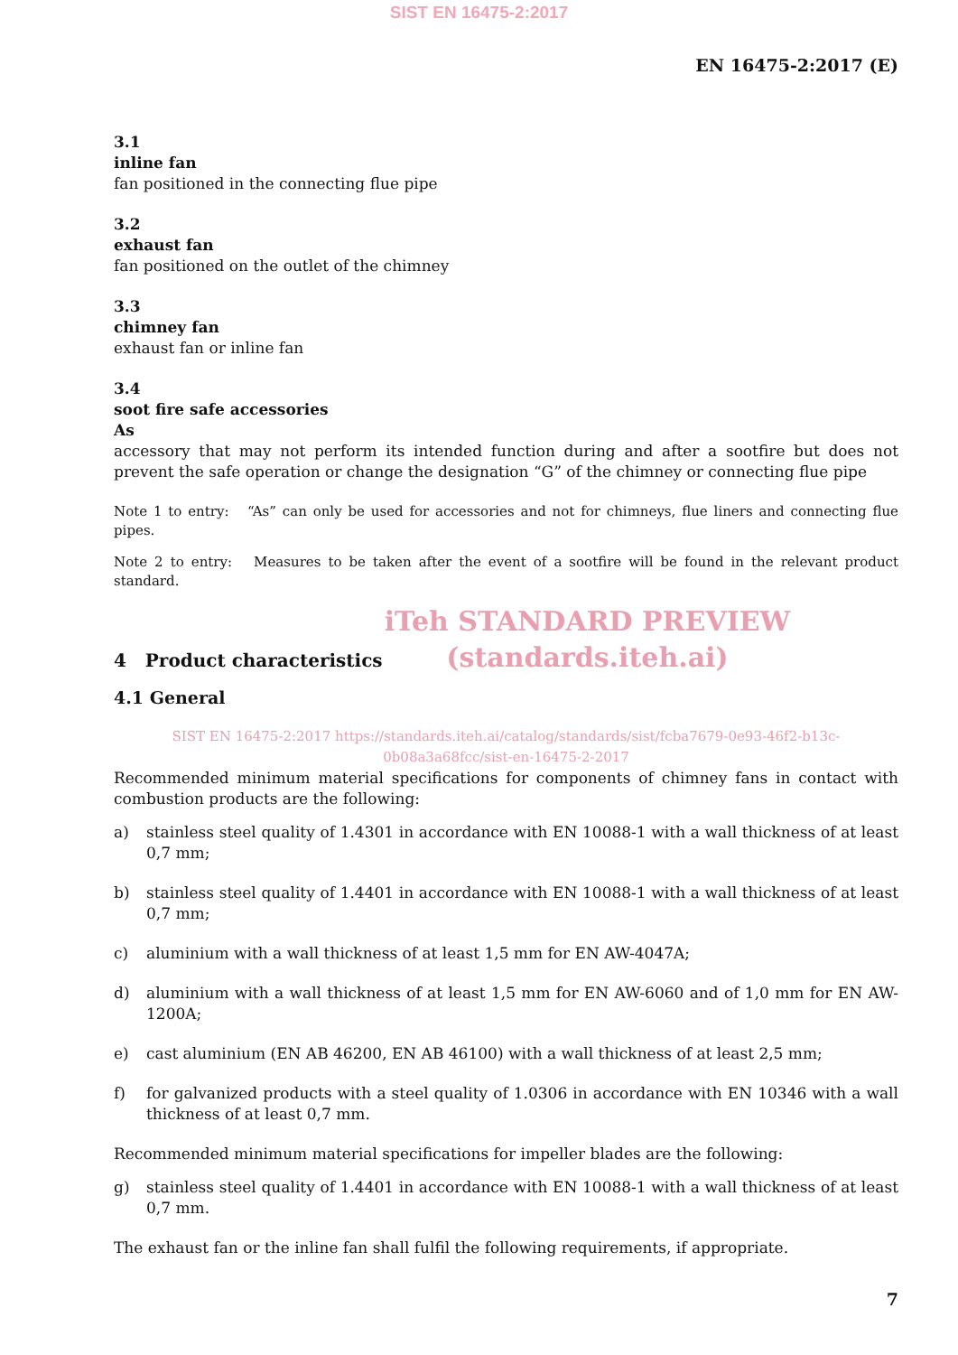SIST EN 16475-2:2017
EN 16475-2:2017 (E)
3.1
inline fan
fan positioned in the connecting flue pipe
3.2
exhaust fan
fan positioned on the outlet of the chimney
3.3
chimney fan
exhaust fan or inline fan
3.4
soot fire safe accessories
As
accessory that may not perform its intended function during and after a sootfire but does not prevent the safe operation or change the designation “G” of the chimney or connecting flue pipe
Note 1 to entry: “As” can only be used for accessories and not for chimneys, flue liners and connecting flue pipes.
Note 2 to entry: Measures to be taken after the event of a sootfire will be found in the relevant product standard.
iTeh STANDARD PREVIEW
(standards.iteh.ai)
4 Product characteristics
4.1 General
SIST EN 16475-2:2017 https://standards.iteh.ai/catalog/standards/sist/fcba7679-0e93-46f2-b13c-0b08a3a68fcc/sist-en-16475-2-2017
Recommended minimum material specifications for components of chimney fans in contact with combustion products are the following:
a) stainless steel quality of 1.4301 in accordance with EN 10088-1 with a wall thickness of at least 0,7 mm;
b) stainless steel quality of 1.4401 in accordance with EN 10088-1 with a wall thickness of at least 0,7 mm;
c) aluminium with a wall thickness of at least 1,5 mm for EN AW-4047A;
d) aluminium with a wall thickness of at least 1,5 mm for EN AW-6060 and of 1,0 mm for EN AW-1200A;
e) cast aluminium (EN AB 46200, EN AB 46100) with a wall thickness of at least 2,5 mm;
f) for galvanized products with a steel quality of 1.0306 in accordance with EN 10346 with a wall thickness of at least 0,7 mm.
Recommended minimum material specifications for impeller blades are the following:
g) stainless steel quality of 1.4401 in accordance with EN 10088-1 with a wall thickness of at least 0,7 mm.
The exhaust fan or the inline fan shall fulfil the following requirements, if appropriate.
7